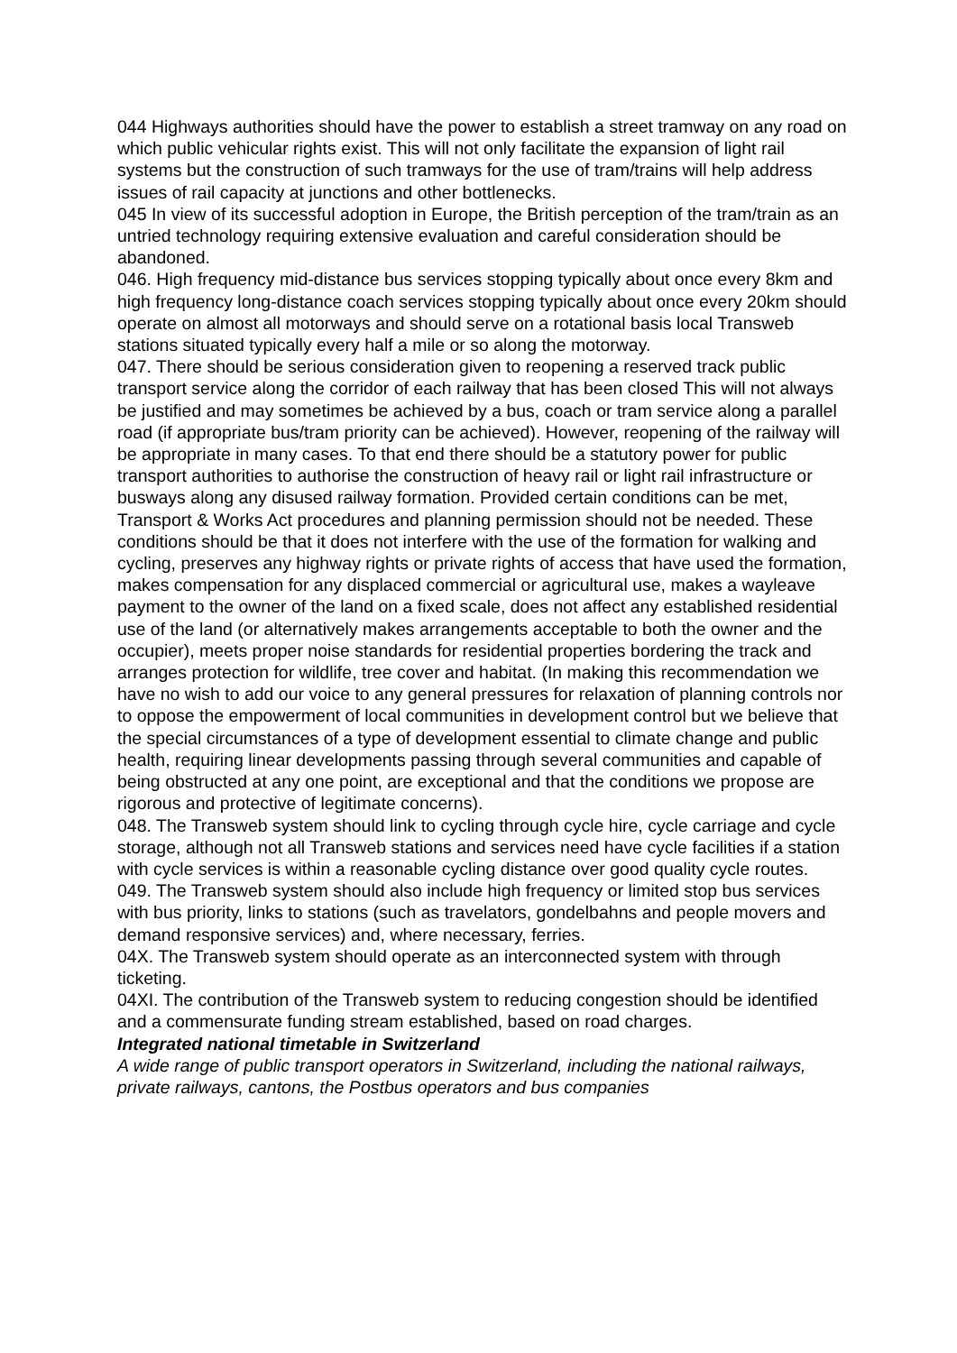044 Highways authorities should have the power to establish a street tramway on any road on which public vehicular rights exist. This will not only facilitate the expansion of light rail systems but the construction of such tramways for the use of tram/trains will help address issues of rail capacity at junctions and other bottlenecks.
045 In view of its successful adoption in Europe, the British perception of the tram/train as an untried technology requiring extensive evaluation and careful consideration should be abandoned.
046. High frequency mid-distance bus services stopping typically about once every 8km and high frequency long-distance coach services stopping typically about once every 20km should operate on almost all motorways and should serve on a rotational basis local Transweb stations situated typically every half a mile or so along the motorway.
047. There should be serious consideration given to reopening a reserved track public transport service along the corridor of each railway that has been closed This will not always be justified and may sometimes be achieved by a bus, coach or tram service along a parallel road (if appropriate bus/tram priority can be achieved). However, reopening of the railway will be appropriate in many cases. To that end there should be a statutory power for public transport authorities to authorise the construction of heavy rail or light rail infrastructure or busways along any disused railway formation. Provided certain conditions can be met, Transport & Works Act procedures and planning permission should not be needed. These conditions should be that it does not interfere with the use of the formation for walking and cycling, preserves any highway rights or private rights of access that have used the formation, makes compensation for any displaced commercial or agricultural use, makes a wayleave payment to the owner of the land on a fixed scale, does not affect any established residential use of the land (or alternatively makes arrangements acceptable to both the owner and the occupier), meets proper noise standards for residential properties bordering the track and arranges protection for wildlife, tree cover and habitat. (In making this recommendation we have no wish to add our voice to any general pressures for relaxation of planning controls nor to oppose the empowerment of local communities in development control but we believe that the special circumstances of a type of development essential to climate change and public health, requiring linear developments passing through several communities and capable of being obstructed at any one point, are exceptional and that the conditions we propose are rigorous and protective of legitimate concerns).
048. The Transweb system should link to cycling through cycle hire, cycle carriage and cycle storage, although not all Transweb stations and services need have cycle facilities if a station with cycle services is within a reasonable cycling distance over good quality cycle routes.
049. The Transweb system should also include high frequency or limited stop bus services with bus priority, links to stations (such as travelators, gondelbahns and people movers and demand responsive services) and, where necessary, ferries.
04X. The Transweb system should operate as an interconnected system with through ticketing.
04XI. The contribution of the Transweb system to reducing congestion should be identified and a commensurate funding stream established, based on road charges.
Integrated national timetable in Switzerland
A wide range of public transport operators in Switzerland, including the national railways, private railways, cantons, the Postbus operators and bus companies